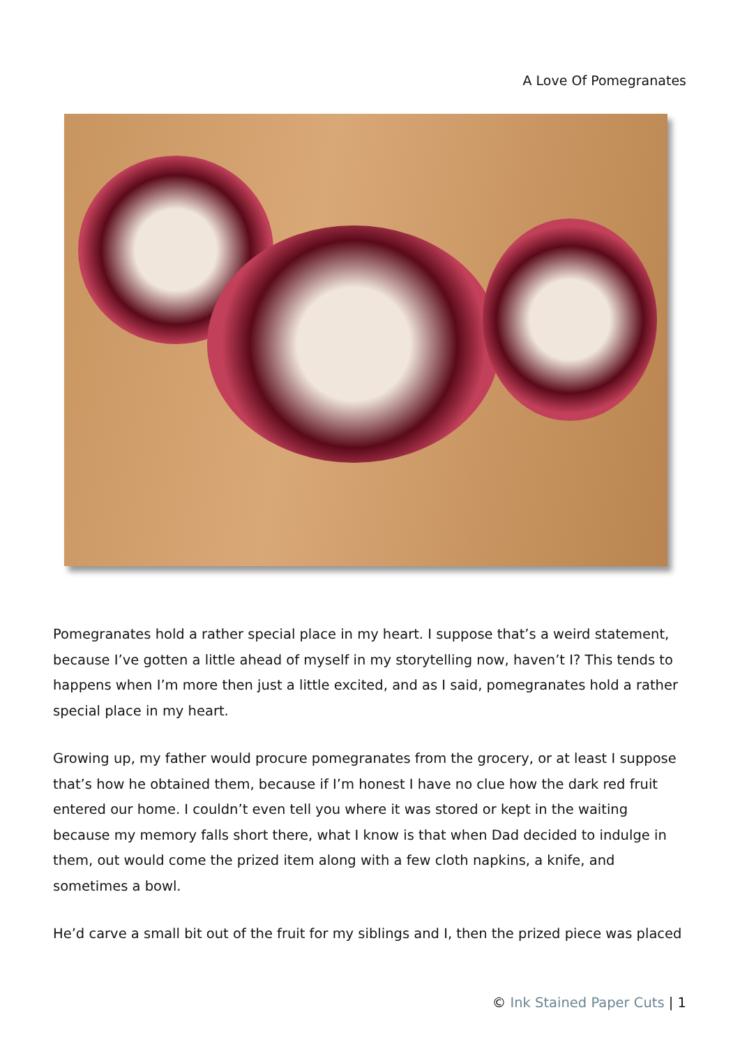A Love Of Pomegranates
Pomegranates hold a rather special place in my heart. I suppose that’s a weird statement, because I’ve gotten a little ahead of myself in my storytelling now, haven’t I? This tends to happens when I’m more then just a little excited, and as I said, pomegranates hold a rather special place in my heart.
Growing up, my father would procure pomegranates from the grocery, or at least I suppose that’s how he obtained them, because if I’m honest I have no clue how the dark red fruit entered our home. I couldn’t even tell you where it was stored or kept in the waiting because my memory falls short there, what I know is that when Dad decided to indulge in them, out would come the prized item along with a few cloth napkins, a knife, and sometimes a bowl.
He’d carve a small bit out of the fruit for my siblings and I, then the prized piece was placed
© Ink Stained Paper Cuts | 1